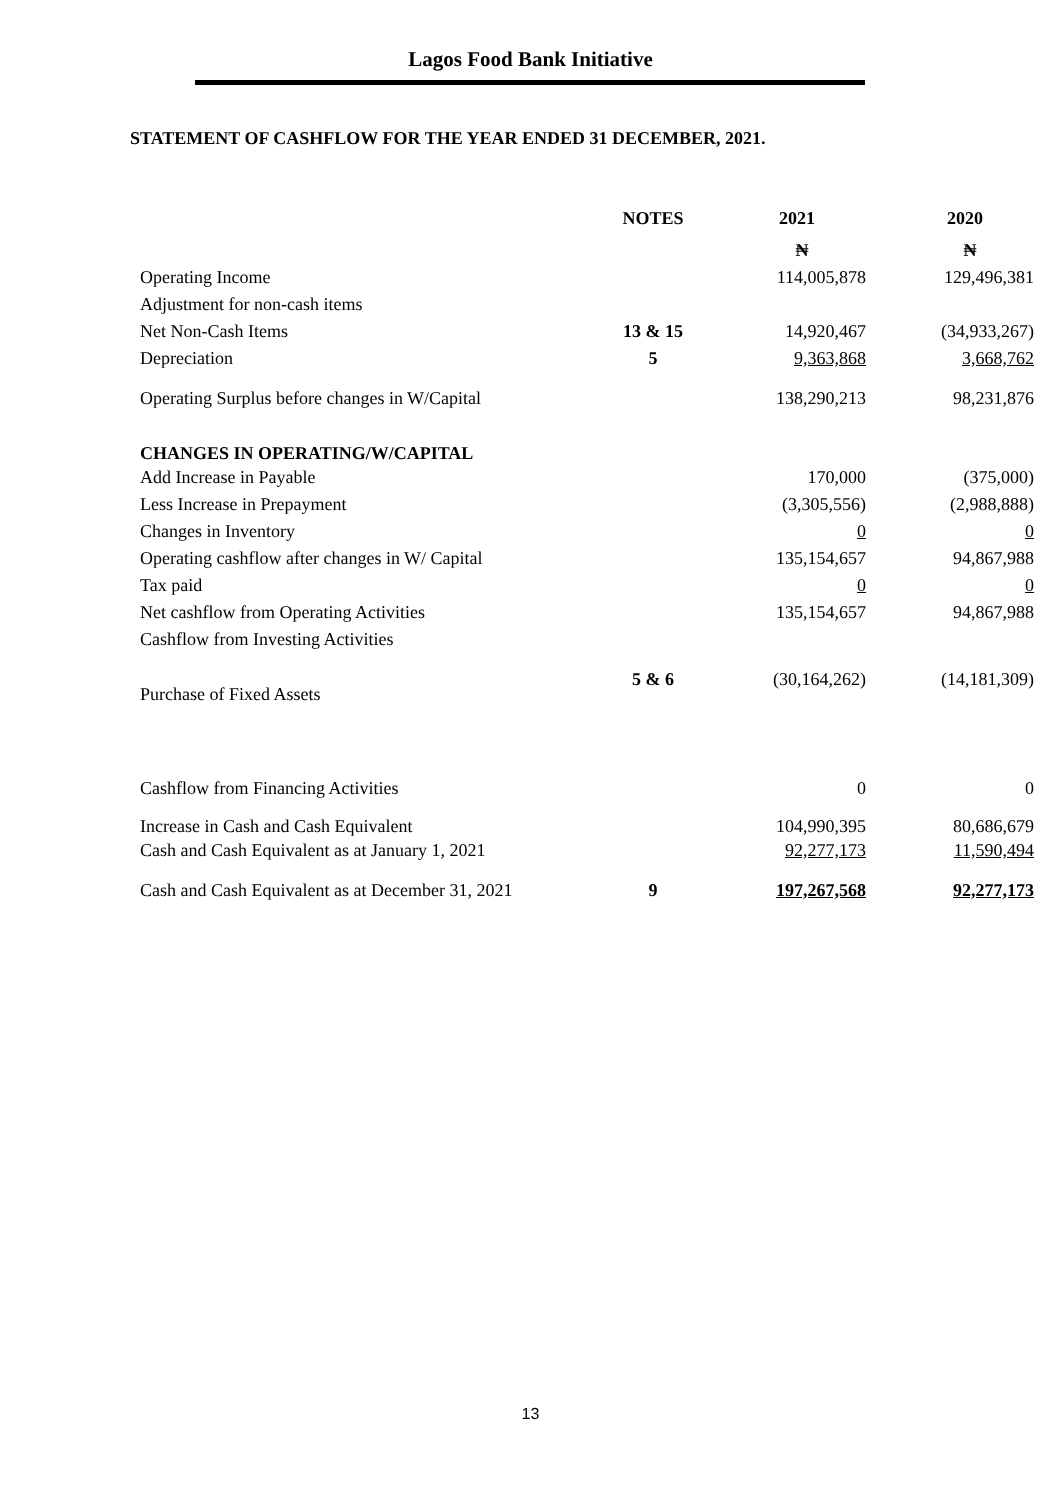Lagos Food Bank Initiative
STATEMENT OF CASHFLOW FOR THE YEAR ENDED 31 DECEMBER, 2021.
| | NOTES | 2021 | 2020 |
| --- | --- | --- | --- |
| | | ₦ | ₦ |
| Operating Income | | 114,005,878 | 129,496,381 |
| Adjustment for non-cash items | | | |
| Net Non-Cash Items | 13 & 15 | 14,920,467 | (34,933,267) |
| Depreciation | 5 | 9,363,868 | 3,668,762 |
| Operating Surplus before changes in W/Capital | | 138,290,213 | 98,231,876 |
| CHANGES IN OPERATING/W/CAPITAL | | | |
| Add Increase in Payable | | 170,000 | (375,000) |
| Less Increase in Prepayment | | (3,305,556) | (2,988,888) |
| Changes in Inventory | | 0 | 0 |
| Operating cashflow after changes in W/ Capital | | 135,154,657 | 94,867,988 |
| Tax paid | | 0 | 0 |
| Net cashflow from Operating Activities | | 135,154,657 | 94,867,988 |
| Cashflow from Investing Activities | | | |
| Purchase of Fixed Assets | 5 & 6 | (30,164,262) | (14,181,309) |
| Cashflow from Financing Activities | | 0 | 0 |
| Increase in Cash and Cash Equivalent | | 104,990,395 | 80,686,679 |
| Cash and Cash Equivalent as at January 1, 2021 | | 92,277,173 | 11,590,494 |
| Cash and Cash Equivalent as at December 31, 2021 | 9 | 197,267,568 | 92,277,173 |
13